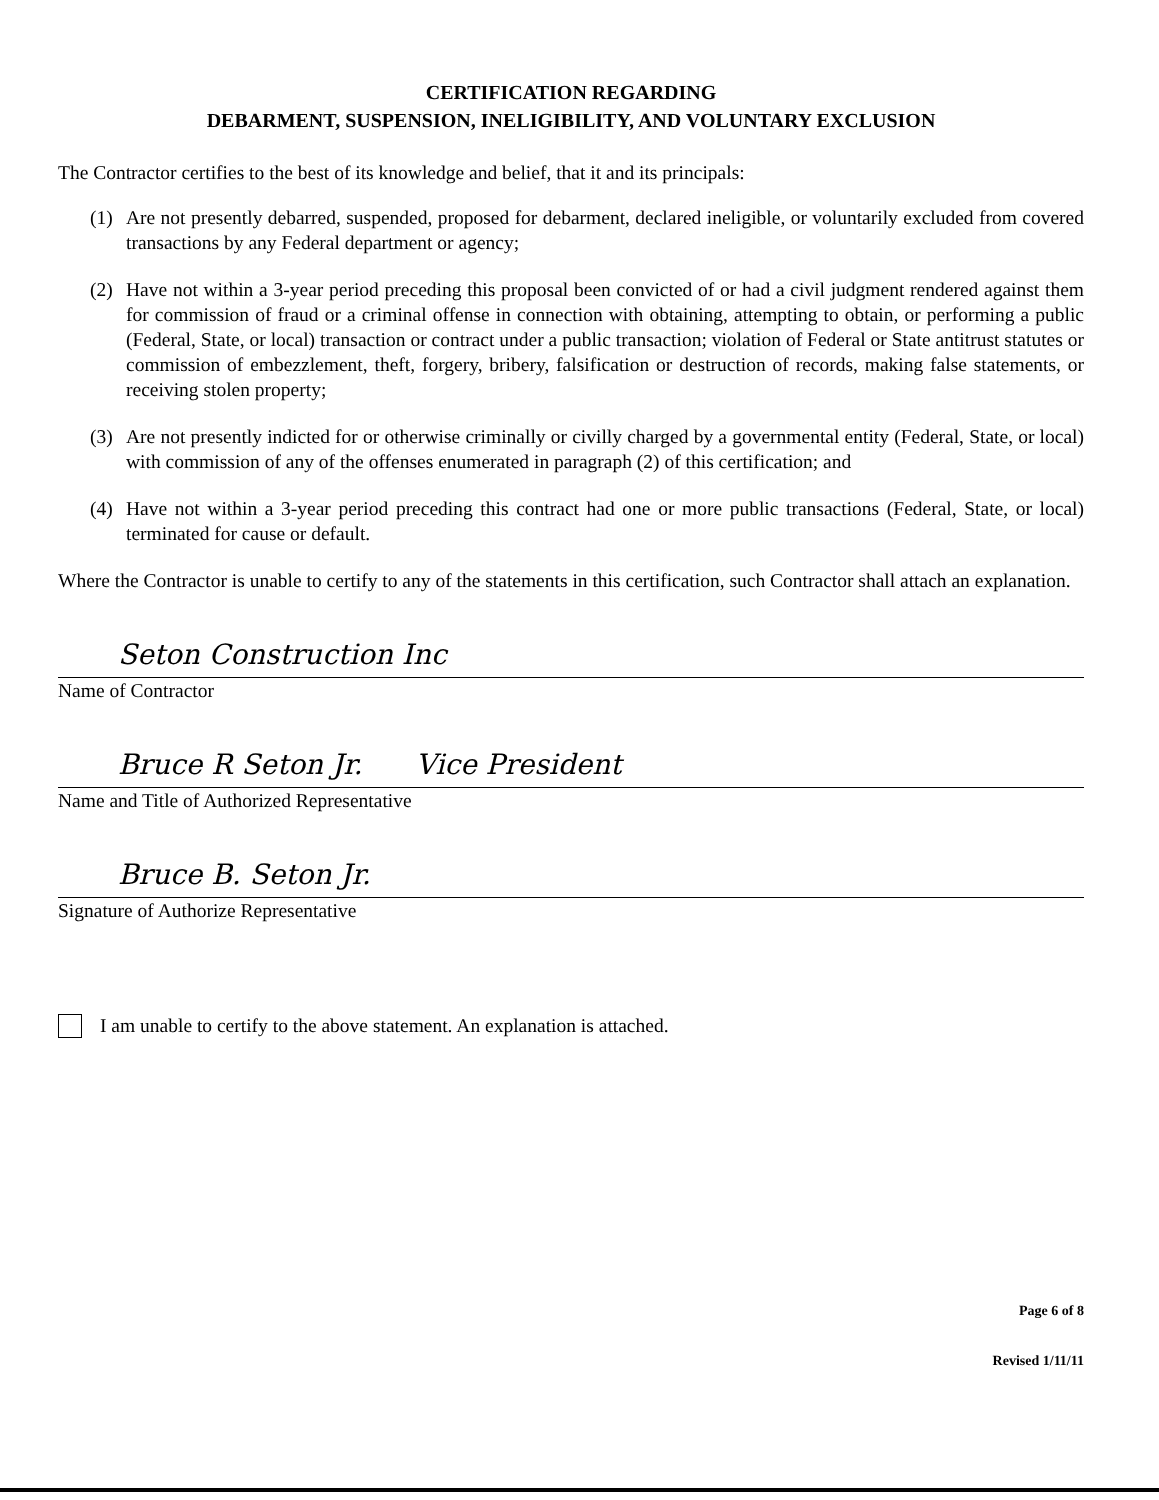CERTIFICATION REGARDING
DEBARMENT, SUSPENSION, INELIGIBILITY, AND VOLUNTARY EXCLUSION
The Contractor certifies to the best of its knowledge and belief, that it and its principals:
(1) Are not presently debarred, suspended, proposed for debarment, declared ineligible, or voluntarily excluded from covered transactions by any Federal department or agency;
(2) Have not within a 3-year period preceding this proposal been convicted of or had a civil judgment rendered against them for commission of fraud or a criminal offense in connection with obtaining, attempting to obtain, or performing a public (Federal, State, or local) transaction or contract under a public transaction; violation of Federal or State antitrust statutes or commission of embezzlement, theft, forgery, bribery, falsification or destruction of records, making false statements, or receiving stolen property;
(3) Are not presently indicted for or otherwise criminally or civilly charged by a governmental entity (Federal, State, or local) with commission of any of the offenses enumerated in paragraph (2) of this certification; and
(4) Have not within a 3-year period preceding this contract had one or more public transactions (Federal, State, or local) terminated for cause or default.
Where the Contractor is unable to certify to any of the statements in this certification, such Contractor shall attach an explanation.
Seton Construction Inc
Name of Contractor
Bruce R Seton Jr. Vice President
Name and Title of Authorized Representative
Bruce B. Seton Jr.
Signature of Authorize Representative
I am unable to certify to the above statement. An explanation is attached.
Page 6 of 8
Revised 1/11/11